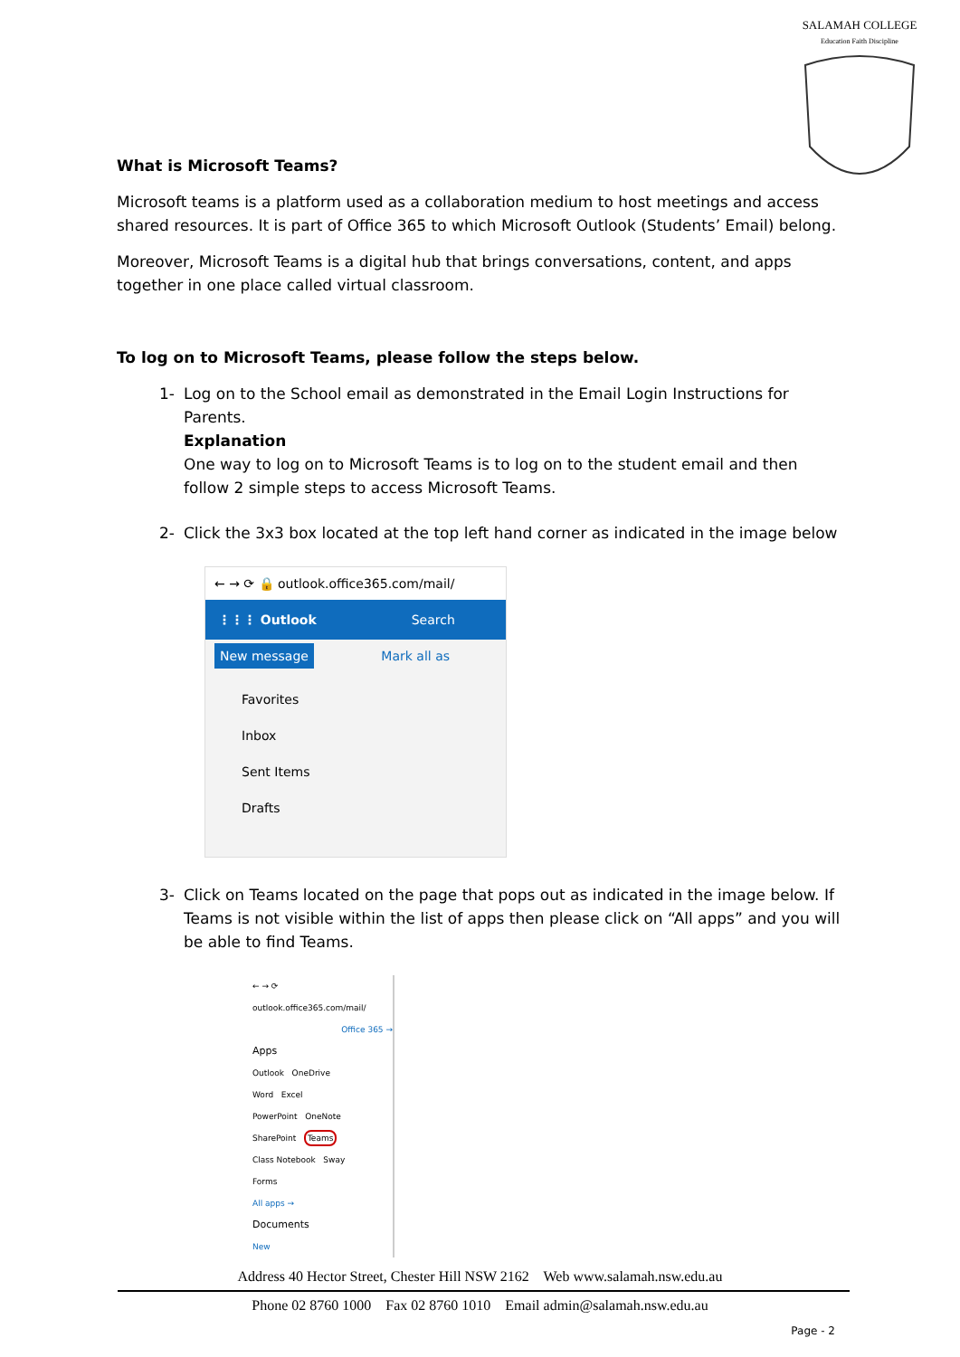SALAMAH COLLEGE
Education Faith Discipline
What is Microsoft Teams?
Microsoft teams is a platform used as a collaboration medium to host meetings and access shared resources. It is part of Office 365 to which Microsoft Outlook (Students’ Email) belong.
Moreover, Microsoft Teams is a digital hub that brings conversations, content, and apps together in one place called virtual classroom.
To log on to Microsoft Teams, please follow the steps below.
1- Log on to the School email as demonstrated in the Email Login Instructions for Parents.
Explanation
One way to log on to Microsoft Teams is to log on to the student email and then follow 2 simple steps to access Microsoft Teams.
2- Click the 3x3 box located at the top left hand corner as indicated in the image below
← → ⟳ 🔒 outlook.office365.com/mail/
⋮⋮⋮ Outlook Search
New message Mark all as
Favorites
Inbox
Sent Items
Drafts
3- Click on Teams located on the page that pops out as indicated in the image below. If Teams is not visible within the list of apps then please click on “All apps” and you will be able to find Teams.
← → ⟳ outlook.office365.com/mail/
Office 365 →
Apps
Outlook OneDrive
Word Excel
PowerPoint OneNote
SharePoint Teams
Class Notebook Sway
Forms
All apps →
Documents
New
Address 40 Hector Street, Chester Hill NSW 2162 Web www.salamah.nsw.edu.au
Phone 02 8760 1000 Fax 02 8760 1010 Email admin@salamah.nsw.edu.au
Page - 2